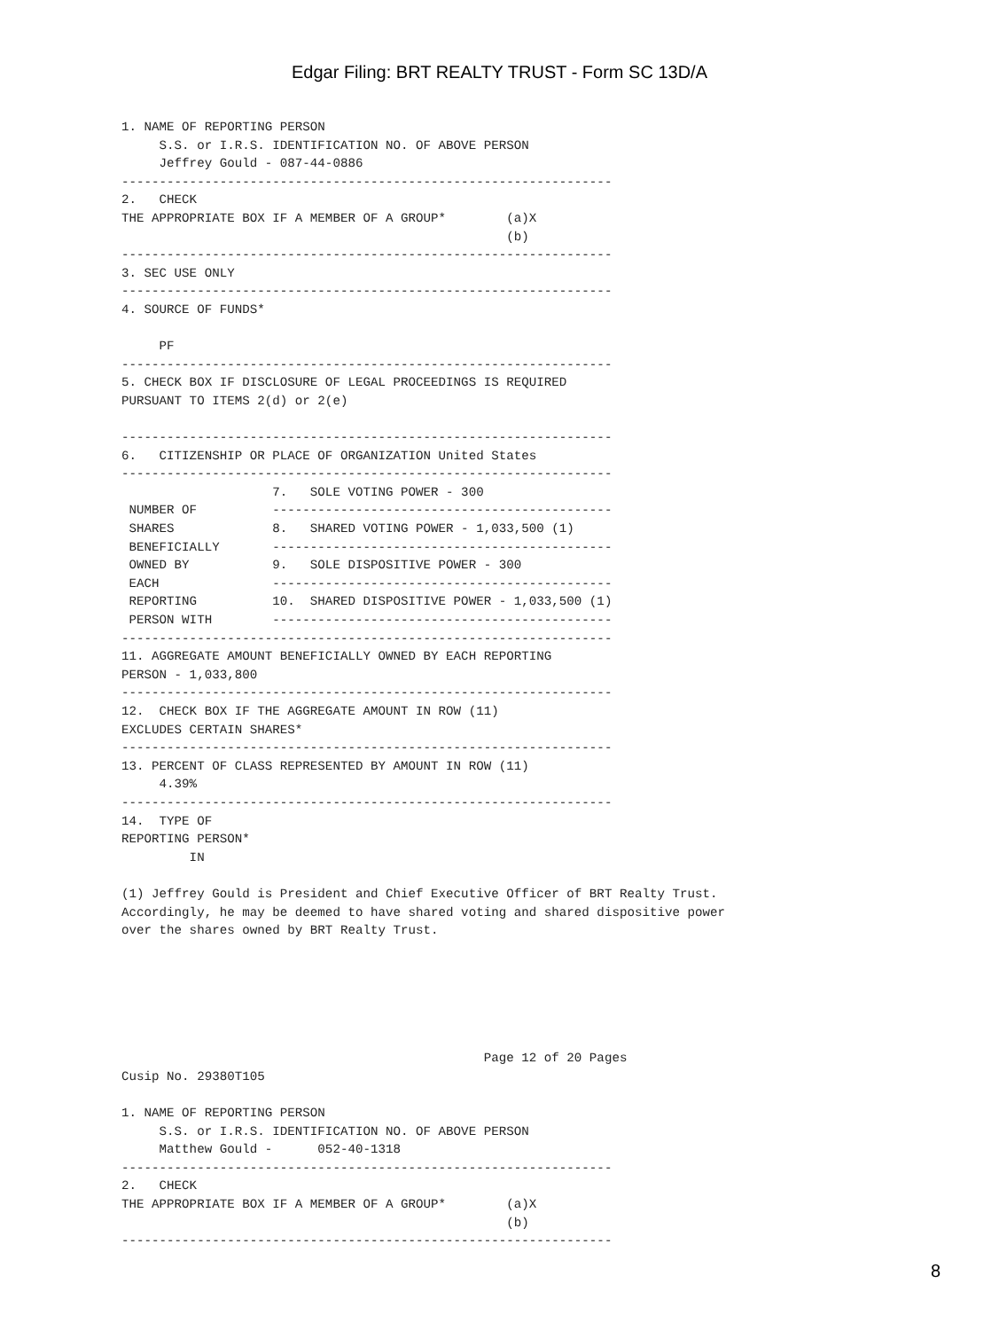Edgar Filing: BRT REALTY TRUST - Form SC 13D/A
1. NAME OF REPORTING PERSON
     S.S. or I.R.S. IDENTIFICATION NO. OF ABOVE PERSON
     Jeffrey Gould - 087-44-0886
-----------------------------------------------------------------
2.   CHECK
THE APPROPRIATE BOX IF A MEMBER OF A GROUP*        (a)X
                                                   (b)
-----------------------------------------------------------------
3. SEC USE ONLY
-----------------------------------------------------------------
4. SOURCE OF FUNDS*

     PF
-----------------------------------------------------------------
5. CHECK BOX IF DISCLOSURE OF LEGAL PROCEEDINGS IS REQUIRED
PURSUANT TO ITEMS 2(d) or 2(e)

-----------------------------------------------------------------
6.   CITIZENSHIP OR PLACE OF ORGANIZATION United States
-----------------------------------------------------------------
                    7.   SOLE VOTING POWER - 300
 NUMBER OF          ---------------------------------------------
 SHARES             8.   SHARED VOTING POWER - 1,033,500 (1)
 BENEFICIALLY       ---------------------------------------------
 OWNED BY           9.   SOLE DISPOSITIVE POWER - 300
 EACH               ---------------------------------------------
 REPORTING          10.  SHARED DISPOSITIVE POWER - 1,033,500 (1)
 PERSON WITH        ---------------------------------------------
-----------------------------------------------------------------
11. AGGREGATE AMOUNT BENEFICIALLY OWNED BY EACH REPORTING
PERSON - 1,033,800
-----------------------------------------------------------------
12.  CHECK BOX IF THE AGGREGATE AMOUNT IN ROW (11)
EXCLUDES CERTAIN SHARES*
-----------------------------------------------------------------
13. PERCENT OF CLASS REPRESENTED BY AMOUNT IN ROW (11)
     4.39%
-----------------------------------------------------------------
14.  TYPE OF
REPORTING PERSON*
         IN

(1) Jeffrey Gould is President and Chief Executive Officer of BRT Realty Trust.
Accordingly, he may be deemed to have shared voting and shared dispositive power
over the shares owned by BRT Realty Trust.






                                                Page 12 of 20 Pages
Cusip No. 29380T105

1. NAME OF REPORTING PERSON
     S.S. or I.R.S. IDENTIFICATION NO. OF ABOVE PERSON
     Matthew Gould -      052-40-1318
-----------------------------------------------------------------
2.   CHECK
THE APPROPRIATE BOX IF A MEMBER OF A GROUP*        (a)X
                                                   (b)
-----------------------------------------------------------------
8